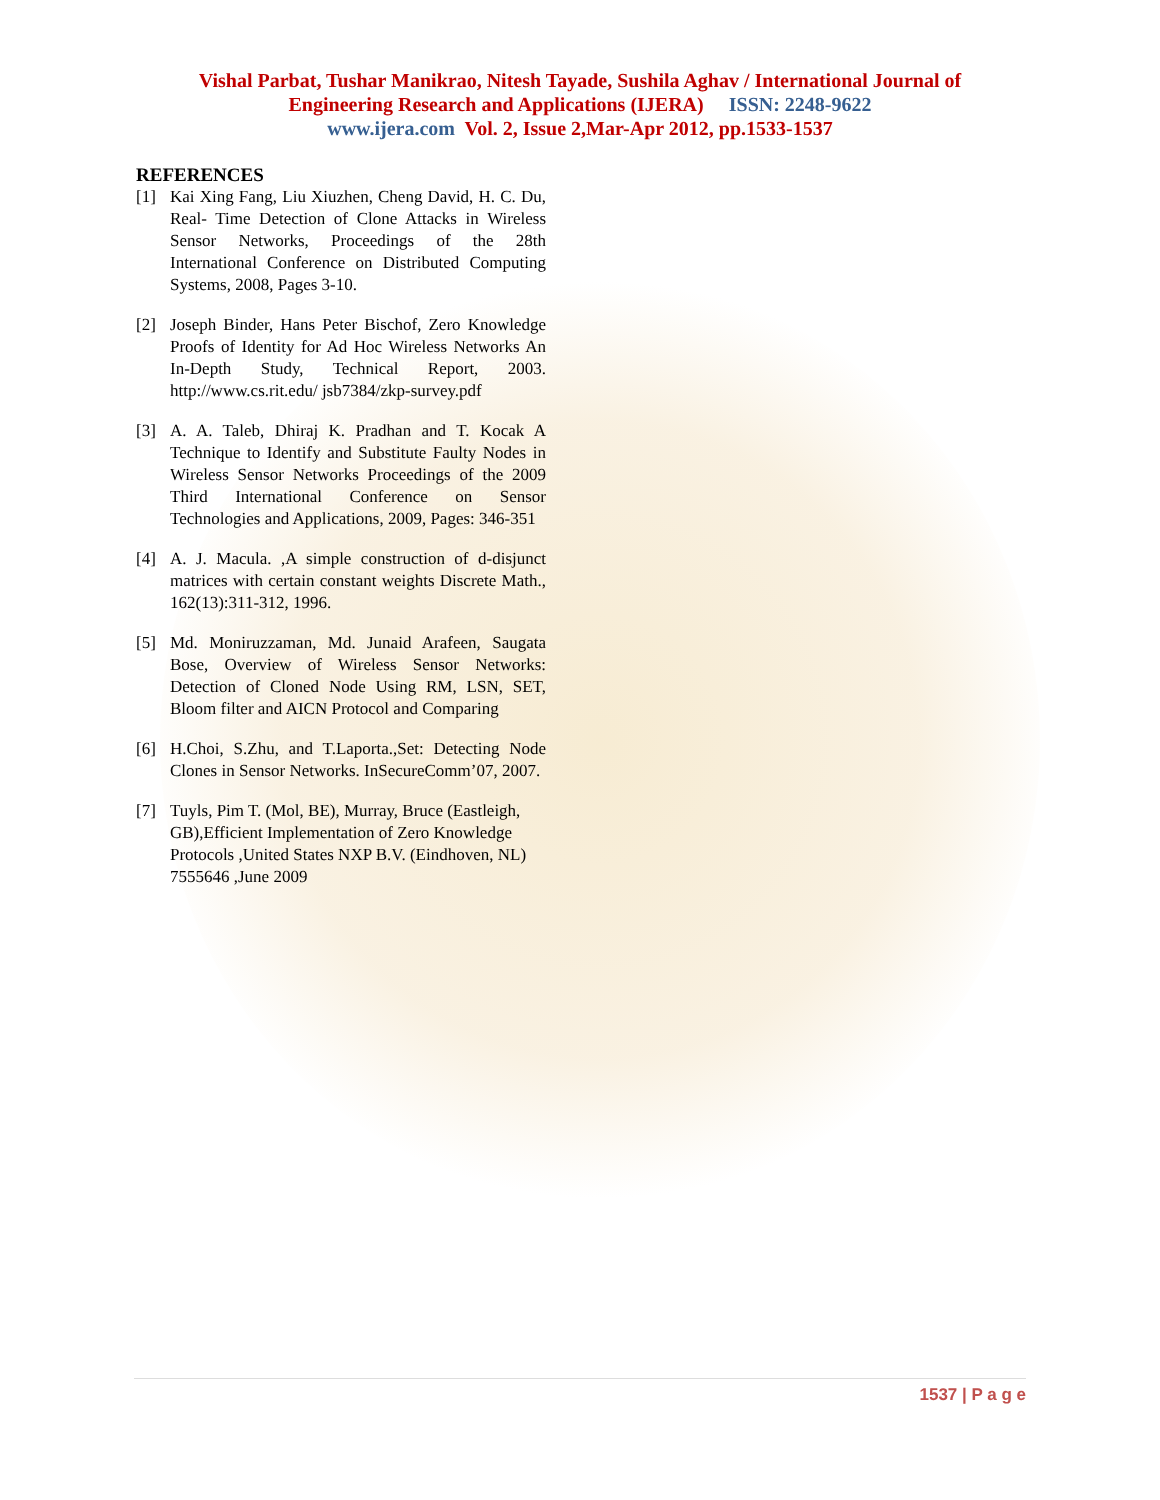Vishal Parbat, Tushar Manikrao, Nitesh Tayade, Sushila Aghav / International Journal of
Engineering Research and Applications (IJERA) ISSN: 2248-9622
www.ijera.com Vol. 2, Issue 2,Mar-Apr 2012, pp.1533-1537
REFERENCES
[1] Kai Xing Fang, Liu Xiuzhen, Cheng David, H. C. Du, Real- Time Detection of Clone Attacks in Wireless Sensor Networks, Proceedings of the 28th International Conference on Distributed Computing Systems, 2008, Pages 3-10.
[2] Joseph Binder, Hans Peter Bischof, Zero Knowledge Proofs of Identity for Ad Hoc Wireless Networks An In-Depth Study, Technical Report, 2003. http://www.cs.rit.edu/ jsb7384/zkp-survey.pdf
[3] A. A. Taleb, Dhiraj K. Pradhan and T. Kocak A Technique to Identify and Substitute Faulty Nodes in Wireless Sensor Networks Proceedings of the 2009 Third International Conference on Sensor Technologies and Applications, 2009, Pages: 346-351
[4] A. J. Macula. ,A simple construction of d-disjunct matrices with certain constant weights Discrete Math., 162(13):311-312, 1996.
[5] Md. Moniruzzaman, Md. Junaid Arafeen, Saugata Bose, Overview of Wireless Sensor Networks: Detection of Cloned Node Using RM, LSN, SET, Bloom filter and AICN Protocol and Comparing
[6] H.Choi, S.Zhu, and T.Laporta.,Set: Detecting Node Clones in Sensor Networks. InSecureComm’07, 2007.
[7] Tuyls, Pim T. (Mol, BE), Murray, Bruce (Eastleigh, GB),Efficient Implementation of Zero Knowledge Protocols ,United States NXP B.V. (Eindhoven, NL) 7555646 ,June 2009
1537 | P a g e